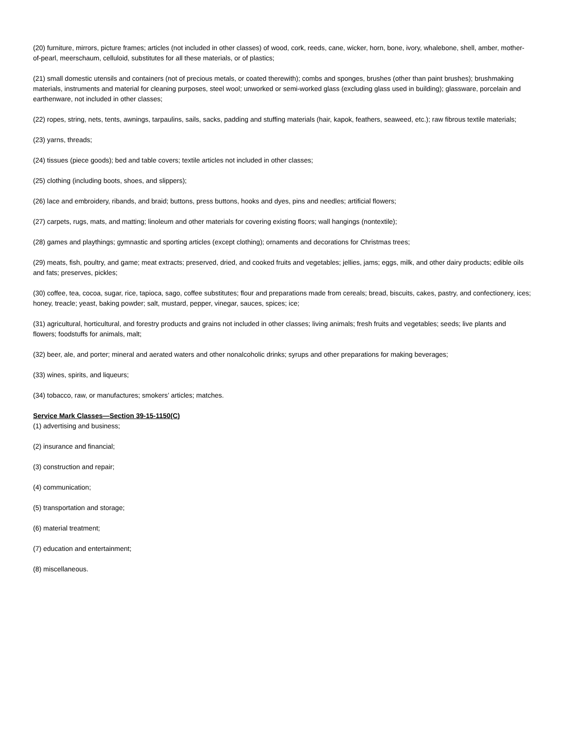(20) furniture, mirrors, picture frames; articles (not included in other classes) of wood, cork, reeds, cane, wicker, horn, bone, ivory, whalebone, shell, amber, mother-of-pearl, meerschaum, celluloid, substitutes for all these materials, or of plastics;
(21) small domestic utensils and containers (not of precious metals, or coated therewith); combs and sponges, brushes (other than paint brushes); brushmaking materials, instruments and material for cleaning purposes, steel wool; unworked or semi-worked glass (excluding glass used in building); glassware, porcelain and earthenware, not included in other classes;
(22) ropes, string, nets, tents, awnings, tarpaulins, sails, sacks, padding and stuffing materials (hair, kapok, feathers, seaweed, etc.); raw fibrous textile materials;
(23) yarns, threads;
(24) tissues (piece goods); bed and table covers; textile articles not included in other classes;
(25) clothing (including boots, shoes, and slippers);
(26) lace and embroidery, ribands, and braid; buttons, press buttons, hooks and dyes, pins and needles; artificial flowers;
(27) carpets, rugs, mats, and matting; linoleum and other materials for covering existing floors; wall hangings (nontextile);
(28) games and playthings; gymnastic and sporting articles (except clothing); ornaments and decorations for Christmas trees;
(29) meats, fish, poultry, and game; meat extracts; preserved, dried, and cooked fruits and vegetables; jellies, jams; eggs, milk, and other dairy products; edible oils and fats; preserves, pickles;
(30) coffee, tea, cocoa, sugar, rice, tapioca, sago, coffee substitutes; flour and preparations made from cereals; bread, biscuits, cakes, pastry, and confectionery, ices; honey, treacle; yeast, baking powder; salt, mustard, pepper, vinegar, sauces, spices; ice;
(31) agricultural, horticultural, and forestry products and grains not included in other classes; living animals; fresh fruits and vegetables; seeds; live plants and flowers; foodstuffs for animals, malt;
(32) beer, ale, and porter; mineral and aerated waters and other nonalcoholic drinks; syrups and other preparations for making beverages;
(33) wines, spirits, and liqueurs;
(34) tobacco, raw, or manufactures; smokers’ articles; matches.
Service Mark Classes—Section 39-15-1150(C)
(1) advertising and business;
(2) insurance and financial;
(3) construction and repair;
(4) communication;
(5) transportation and storage;
(6) material treatment;
(7) education and entertainment;
(8) miscellaneous.